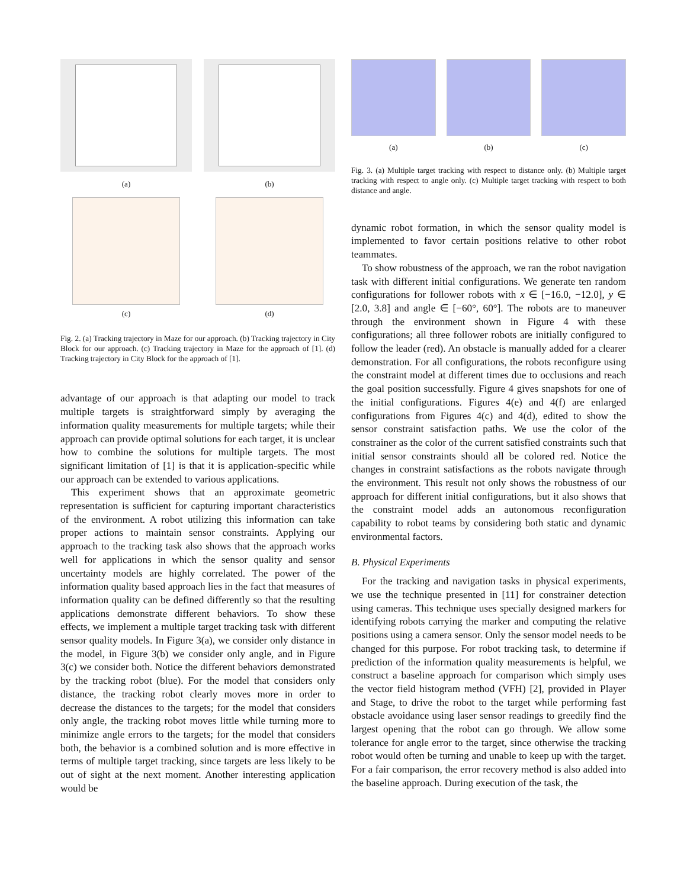(a)
(b)
(c)
(d)
Fig. 2. (a) Tracking trajectory in Maze for our approach. (b) Tracking trajectory in City Block for our approach. (c) Tracking trajectory in Maze for the approach of [1]. (d) Tracking trajectory in City Block for the approach of [1].
advantage of our approach is that adapting our model to track multiple targets is straightforward simply by averaging the information quality measurements for multiple targets; while their approach can provide optimal solutions for each target, it is unclear how to combine the solutions for multiple targets. The most significant limitation of [1] is that it is application-specific while our approach can be extended to various applications.
This experiment shows that an approximate geometric representation is sufficient for capturing important characteristics of the environment. A robot utilizing this information can take proper actions to maintain sensor constraints. Applying our approach to the tracking task also shows that the approach works well for applications in which the sensor quality and sensor uncertainty models are highly correlated. The power of the information quality based approach lies in the fact that measures of information quality can be defined differently so that the resulting applications demonstrate different behaviors. To show these effects, we implement a multiple target tracking task with different sensor quality models. In Figure 3(a), we consider only distance in the model, in Figure 3(b) we consider only angle, and in Figure 3(c) we consider both. Notice the different behaviors demonstrated by the tracking robot (blue). For the model that considers only distance, the tracking robot clearly moves more in order to decrease the distances to the targets; for the model that considers only angle, the tracking robot moves little while turning more to minimize angle errors to the targets; for the model that considers both, the behavior is a combined solution and is more effective in terms of multiple target tracking, since targets are less likely to be out of sight at the next moment. Another interesting application would be
(a)
(b)
(c)
Fig. 3. (a) Multiple target tracking with respect to distance only. (b) Multiple target tracking with respect to angle only. (c) Multiple target tracking with respect to both distance and angle.
dynamic robot formation, in which the sensor quality model is implemented to favor certain positions relative to other robot teammates.
To show robustness of the approach, we ran the robot navigation task with different initial configurations. We generate ten random configurations for follower robots with x ∈ [−16.0, −12.0], y ∈ [2.0, 3.8] and angle ∈ [−60°, 60°]. The robots are to maneuver through the environment shown in Figure 4 with these configurations; all three follower robots are initially configured to follow the leader (red). An obstacle is manually added for a clearer demonstration. For all configurations, the robots reconfigure using the constraint model at different times due to occlusions and reach the goal position successfully. Figure 4 gives snapshots for one of the initial configurations. Figures 4(e) and 4(f) are enlarged configurations from Figures 4(c) and 4(d), edited to show the sensor constraint satisfaction paths. We use the color of the constrainer as the color of the current satisfied constraints such that initial sensor constraints should all be colored red. Notice the changes in constraint satisfactions as the robots navigate through the environment. This result not only shows the robustness of our approach for different initial configurations, but it also shows that the constraint model adds an autonomous reconfiguration capability to robot teams by considering both static and dynamic environmental factors.
B. Physical Experiments
For the tracking and navigation tasks in physical experiments, we use the technique presented in [11] for constrainer detection using cameras. This technique uses specially designed markers for identifying robots carrying the marker and computing the relative positions using a camera sensor. Only the sensor model needs to be changed for this purpose. For robot tracking task, to determine if prediction of the information quality measurements is helpful, we construct a baseline approach for comparison which simply uses the vector field histogram method (VFH) [2], provided in Player and Stage, to drive the robot to the target while performing fast obstacle avoidance using laser sensor readings to greedily find the largest opening that the robot can go through. We allow some tolerance for angle error to the target, since otherwise the tracking robot would often be turning and unable to keep up with the target. For a fair comparison, the error recovery method is also added into the baseline approach. During execution of the task, the